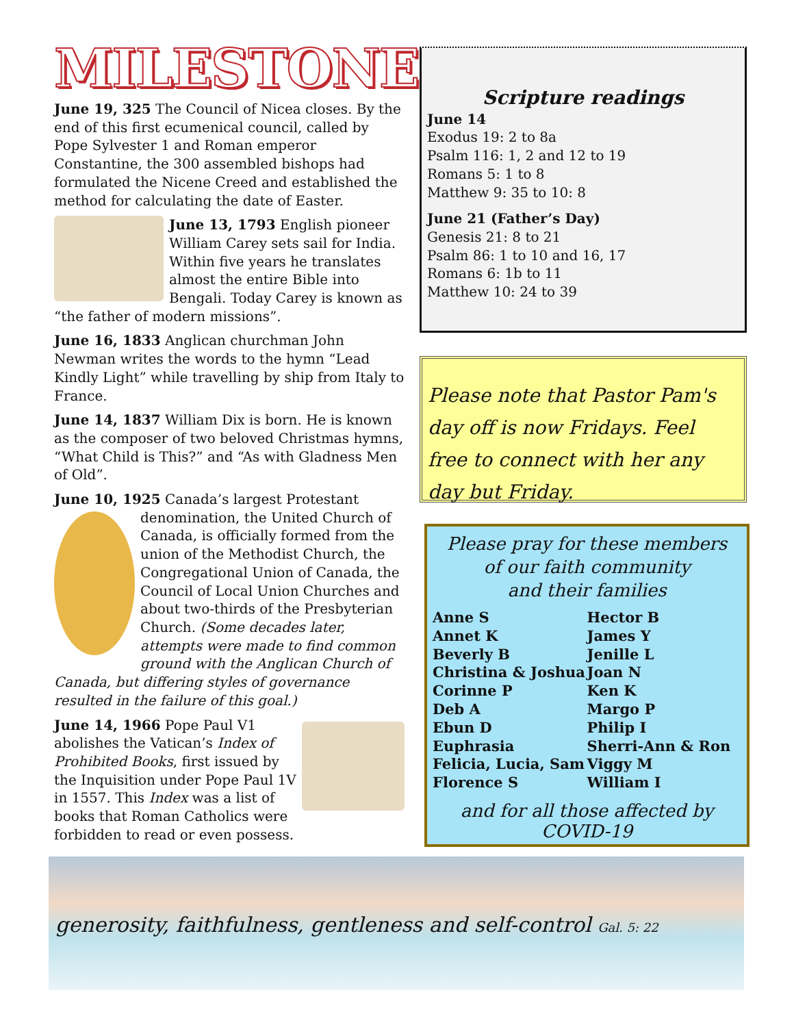MILESTONES
June 19, 325 The Council of Nicea closes. By the end of this first ecumenical council, called by Pope Sylvester 1 and Roman emperor Constantine, the 300 assembled bishops had formulated the Nicene Creed and established the method for calculating the date of Easter.
June 13, 1793 English pioneer William Carey sets sail for India. Within five years he translates almost the entire Bible into Bengali. Today Carey is known as “the father of modern missions”.
June 16, 1833 Anglican churchman John Newman writes the words to the hymn “Lead Kindly Light” while travelling by ship from Italy to France.
June 14, 1837 William Dix is born. He is known as the composer of two beloved Christmas hymns, “What Child is This?” and “As with Gladness Men of Old”.
June 10, 1925 Canada’s largest Protestant denomination, the United Church of Canada, is officially formed from the union of the Methodist Church, the Congregational Union of Canada, the Council of Local Union Churches and about two-thirds of the Presbyterian Church. (Some decades later, attempts were made to find common ground with the Anglican Church of Canada, but differing styles of governance resulted in the failure of this goal.)
June 14, 1966 Pope Paul V1 abolishes the Vatican’s Index of Prohibited Books, first issued by the Inquisition under Pope Paul 1V in 1557. This Index was a list of books that Roman Catholics were forbidden to read or even possess.
Scripture readings
June 14
Exodus 19: 2 to 8a
Psalm 116: 1, 2 and 12 to 19
Romans 5: 1 to 8
Matthew 9: 35 to 10: 8
June 21 (Father’s Day)
Genesis 21: 8 to 21
Psalm 86: 1 to 10 and 16, 17
Romans 6: 1b to 11
Matthew 10: 24 to 39
Please note that Pastor Pam's day off is now Fridays. Feel free to connect with her any day but Friday.
Please pray for these members
of our faith community
and their families
Anne S
Annet K
Beverly B
Christina & Joshua
Corinne P
Deb A
Ebun D
Euphrasia
Felicia, Lucia, Sam
Florence S
Hector B
James Y
Jenille L
Joan N
Ken K
Margo P
Philip I
Sherri-Ann & Ron
Viggy M
William I
and for all those affected by COVID-19
generosity, faithfulness, gentleness and self-control Gal. 5: 22